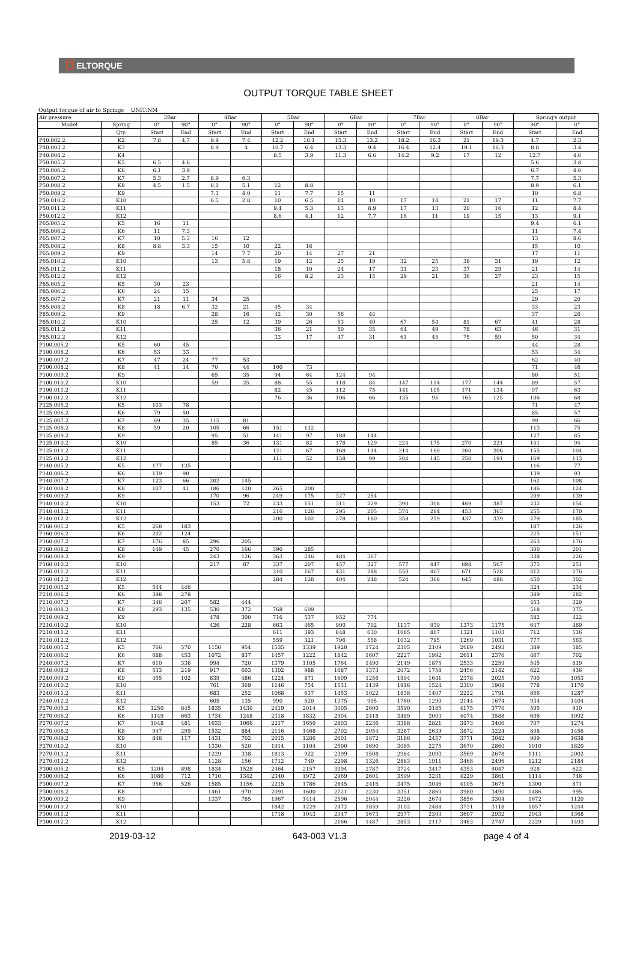ELTORQUE
OUTPUT TORQUE TABLE SHEET
Output torque of air to Springs UNIT:NM
| Air pressure | | 3Bar | | 4Bar | | 5Bar | | 6Bar | | 7Bar | | 8Bar | | Spring's output | |
| --- | --- | --- | --- | --- | --- | --- | --- | --- | --- | --- | --- | --- | --- | --- | --- |
| Model | Spring | 0° | 90° | 0° | 90° | 0° | 90° | 0° | 90° | 0° | 90° | 0° | 90° | 90° | 0° |
| | Qty. | Start | End | Start | End | Start | End | Start | End | Start | End | Start | End | Start | End |
| P40.002.2 | K2 | 7.8 | 4.7 | 9.9 | 7.4 | 12.2 | 10.1 | 15.3 | 13.2 | 18.2 | 16.3 | 21 | 19.3 | 4.7 | 2.3 |
| P40.003.2 | K3 | | | 8.9 | 4 | 10.7 | 6.4 | 13.3 | 9.4 | 16.4 | 12.4 | 19.1 | 16.3 | 8.8 | 3.4 |
| P40.004.2 | K4 | | | | | 8.5 | 3.9 | 11.3 | 6.6 | 14.2 | 9.2 | 17 | 12 | 12.7 | 4.6 |
| P50.005.2 | K5 | 6.5 | 4.6 | | | | | | | | | | | 5.6 | 3.8 |
| P50.006.2 | K6 | 6.1 | 3.9 | | | | | | | | | | | 6.7 | 4.6 |
| P50.007.2 | K7 | 5.3 | 2.7 | 8.9 | 6.3 | | | | | | | | | 7.7 | 5.3 |
| P50.008.2 | K8 | 4.5 | 1.5 | 8.1 | 5.1 | 12 | 8.8 | | | | | | | 8.9 | 6.1 |
| P50.009.2 | K9 | | | 7.3 | 4.0 | 11 | 7.7 | 15 | 11 | | | | | 10 | 6.8 |
| P50.010.2 | K10 | | | 6.5 | 2.8 | 10 | 6.5 | 14 | 10 | 17 | 14 | 21 | 17 | 11 | 7.7 |
| P50.011.2 | K11 | | | | | 9.4 | 5.3 | 13 | 8.9 | 17 | 13 | 20 | 16 | 12 | 8.4 |
| P50.012.2 | K12 | | | | | 8.6 | 4.1 | 12 | 7.7 | 16 | 11 | 19 | 15 | 13 | 9.1 |
| P65.005.2 | K5 | 16 | 11 | | | | | | | | | | | 9.4 | 6.1 |
| P65.006.2 | K6 | 11 | 7.3 | | | | | | | | | | | 11 | 7.4 |
| P65.007.2 | K7 | 10 | 5.3 | 16 | 12 | | | | | | | | | 13 | 8.6 |
| P65.008.2 | K8 | 8.8 | 3.3 | 15 | 10 | 22 | 16 | | | | | | | 15 | 10 |
| P65.009.2 | K9 | | | 14 | 7.7 | 20 | 14 | 27 | 21 | | | | | 17 | 11 |
| P65.010.2 | K10 | | | 13 | 5.8 | 19 | 12 | 25 | 19 | 32 | 25 | 38 | 31 | 19 | 12 |
| P65.011.2 | K11 | | | | | 18 | 10 | 24 | 17 | 31 | 23 | 37 | 29 | 21 | 14 |
| P65.012.2 | K12 | | | | | 16 | 8.2 | 23 | 15 | 29 | 21 | 36 | 27 | 23 | 15 |
| P85.005.2 | K5 | 30 | 23 | | | | | | | | | | | 21 | 14 |
| P85.006.2 | K6 | 24 | 15 | | | | | | | | | | | 25 | 17 |
| P85.007.2 | K7 | 21 | 11 | 34 | 25 | | | | | | | | | 29 | 20 |
| P85.008.2 | K8 | 18 | 6.7 | 32 | 21 | 45 | 34 | | | | | | | 33 | 23 |
| P85.009.2 | K9 | | | 28 | 16 | 42 | 30 | 56 | 44 | | | | | 37 | 26 |
| P85.010.2 | K10 | | | 25 | 12 | 39 | 26 | 53 | 40 | 67 | 54 | 81 | 67 | 41 | 28 |
| P85.011.2 | K11 | | | | | 36 | 21 | 50 | 35 | 64 | 49 | 78 | 63 | 46 | 31 |
| P85.012.2 | K12 | | | | | 33 | 17 | 47 | 31 | 61 | 45 | 75 | 59 | 50 | 34 |
| P100.005.2 | K5 | 60 | 45 | | | | | | | | | | | 44 | 28 |
| P100.006.2 | K6 | 53 | 33 | | | | | | | | | | | 53 | 34 |
| P100.007.2 | K7 | 47 | 24 | 77 | 53 | | | | | | | | | 62 | 40 |
| P100.008.2 | K8 | 41 | 14 | 70 | 44 | 100 | 73 | | | | | | | 71 | 46 |
| P100.009.2 | K9 | | | 65 | 35 | 94 | 64 | 124 | 94 | | | | | 80 | 51 |
| P100.010.2 | K10 | | | 59 | 25 | 88 | 55 | 118 | 84 | 147 | 114 | 177 | 144 | 89 | 57 |
| P100.011.2 | K11 | | | | | 82 | 45 | 112 | 75 | 141 | 105 | 171 | 134 | 97 | 63 |
| P100.012.2 | K12 | | | | | 76 | 36 | 106 | 66 | 135 | 95 | 165 | 125 | 106 | 68 |
| P125.005.2 | K5 | 103 | 78 | | | | | | | | | | | 71 | 47 |
| P125.006.2 | K6 | 79 | 50 | | | | | | | | | | | 85 | 57 |
| P125.007.2 | K7 | 69 | 35 | 115 | 81 | | | | | | | | | 99 | 66 |
| P125.008.2 | K8 | 59 | 20 | 105 | 66 | 151 | 112 | | | | | | | 113 | 75 |
| P125.009.2 | K9 | | | 95 | 51 | 141 | 97 | 188 | 144 | | | | | 127 | 85 |
| P125.010.2 | K10 | | | 85 | 36 | 131 | 82 | 178 | 129 | 224 | 175 | 270 | 221 | 141 | 94 |
| P125.011.2 | K11 | | | | | 121 | 67 | 168 | 114 | 214 | 160 | 260 | 206 | 155 | 104 |
| P125.012.2 | K12 | | | | | 111 | 52 | 158 | 99 | 204 | 145 | 250 | 191 | 169 | 113 |
| P140.005.2 | K5 | 177 | 135 | | | | | | | | | | | 116 | 77 |
| P140.006.2 | K6 | 139 | 90 | | | | | | | | | | | 139 | 93 |
| P140.007.2 | K7 | 123 | 66 | 202 | 145 | | | | | | | | | 162 | 108 |
| P140.008.2 | K8 | 107 | 41 | 186 | 120 | 265 | 200 | | | | | | | 186 | 124 |
| P140.009.2 | K9 | | | 170 | 96 | 249 | 175 | 327 | 254 | | | | | 209 | 139 |
| P140.010.2 | K10 | | | 153 | 72 | 233 | 151 | 311 | 229 | 390 | 308 | 469 | 387 | 232 | 154 |
| P140.011.2 | K11 | | | | | 216 | 126 | 295 | 205 | 374 | 284 | 453 | 363 | 255 | 170 |
| P140.012.2 | K12 | | | | | 200 | 102 | 278 | 180 | 358 | 259 | 437 | 339 | 279 | 185 |
| P160.005.2 | K5 | 268 | 183 | | | | | | | | | | | 187 | 126 |
| P160.006.2 | K6 | 202 | 124 | | | | | | | | | | | 225 | 151 |
| P160.007.2 | K7 | 176 | 85 | 296 | 205 | | | | | | | | | 263 | 176 |
| P160.008.2 | K8 | 149 | 45 | 270 | 166 | 390 | 285 | | | | | | | 300 | 201 |
| P160.009.2 | K9 | | | 243 | 126 | 363 | 246 | 484 | 367 | | | | | 338 | 226 |
| P160.010.2 | K10 | | | 217 | 87 | 337 | 207 | 457 | 327 | 577 | 447 | 698 | 567 | 375 | 251 |
| P160.011.2 | K11 | | | | | 310 | 167 | 431 | 288 | 550 | 407 | 671 | 528 | 412 | 276 |
| P160.012.2 | K12 | | | | | 284 | 128 | 404 | 248 | 524 | 368 | 645 | 488 | 450 | 302 |
| P210.005.2 | K5 | 544 | 446 | | | | | | | | | | | 324 | 234 |
| P210.006.2 | K6 | 398 | 278 | | | | | | | | | | | 389 | 282 |
| P210.007.2 | K7 | 346 | 207 | 582 | 444 | | | | | | | | | 453 | 329 |
| P210.008.2 | K8 | 293 | 135 | 530 | 372 | 768 | 609 | | | | | | | 518 | 375 |
| P210.009.2 | K9 | | | 478 | 300 | 716 | 537 | 952 | 774 | | | | | 582 | 422 |
| P210.010.2 | K10 | | | 426 | 228 | 663 | 465 | 900 | 702 | 1137 | 939 | 1373 | 1175 | 647 | 469 |
| P210.011.2 | K11 | | | | | 611 | 393 | 848 | 630 | 1085 | 867 | 1321 | 1103 | 712 | 516 |
| P210.012.2 | K12 | | | | | 559 | 321 | 796 | 558 | 1032 | 795 | 1269 | 1031 | 777 | 563 |
| P240.005.2 | K5 | 766 | 570 | 1150 | 954 | 1535 | 1339 | 1920 | 1724 | 2305 | 2109 | 2689 | 2493 | 389 | 585 |
| P240.006.2 | K6 | 688 | 453 | 1072 | 837 | 1457 | 1222 | 1842 | 1607 | 2227 | 1992 | 2611 | 2376 | 467 | 702 |
| P240.007.2 | K7 | 610 | 336 | 994 | 720 | 1379 | 1105 | 1764 | 1490 | 2149 | 1875 | 2533 | 2259 | 545 | 819 |
| P240.008.2 | K8 | 533 | 219 | 917 | 603 | 1302 | 988 | 1687 | 1373 | 2072 | 1758 | 2456 | 2142 | 622 | 936 |
| P240.009.2 | K9 | 455 | 102 | 839 | 486 | 1224 | 871 | 1609 | 1256 | 1994 | 1641 | 2378 | 2025 | 700 | 1053 |
| P240.010.2 | K10 | | | 761 | 369 | 1146 | 754 | 1531 | 1139 | 1916 | 1524 | 2300 | 1908 | 778 | 1170 |
| P240.011.2 | K11 | | | 683 | 252 | 1068 | 637 | 1453 | 1022 | 1838 | 1407 | 2222 | 1791 | 856 | 1287 |
| P240.012.2 | K12 | | | 605 | 135 | 990 | 520 | 1375 | 905 | 1760 | 1290 | 2144 | 1674 | 934 | 1404 |
| P270.005.2 | K5 | 1250 | 845 | 1835 | 1430 | 2419 | 2014 | 3005 | 2600 | 3590 | 3185 | 4175 | 3770 | 505 | 910 |
| P270.006.2 | K6 | 1149 | 663 | 1734 | 1248 | 2318 | 1832 | 2904 | 2418 | 3489 | 3003 | 4074 | 3588 | 606 | 1092 |
| P270.007.2 | K7 | 1048 | 481 | 1633 | 1066 | 2217 | 1650 | 2803 | 2236 | 3388 | 2821 | 3973 | 3406 | 707 | 1274 |
| P270.008.2 | K8 | 947 | 299 | 1532 | 884 | 2116 | 1468 | 2702 | 2054 | 3287 | 2639 | 3872 | 3224 | 808 | 1456 |
| P270.009.2 | K9 | 846 | 117 | 1431 | 702 | 2015 | 1286 | 2601 | 1872 | 3186 | 2457 | 3771 | 3042 | 909 | 1638 |
| P270.010.2 | K10 | | | 1330 | 520 | 1914 | 1104 | 2500 | 1690 | 3085 | 2275 | 3670 | 2860 | 1010 | 1820 |
| P270.011.2 | K11 | | | 1229 | 338 | 1813 | 922 | 2399 | 1508 | 2984 | 2093 | 3569 | 2678 | 1111 | 2002 |
| P270.012.2 | K12 | | | 1128 | 156 | 1712 | 740 | 2298 | 1326 | 2883 | 1911 | 3468 | 2496 | 1212 | 2184 |
| P300.005.2 | K5 | 1204 | 898 | 1834 | 1528 | 2464 | 2157 | 3094 | 2787 | 3724 | 3417 | 4353 | 4047 | 928 | 622 |
| P300.006.2 | K6 | 1080 | 712 | 1710 | 1342 | 2340 | 1972 | 2969 | 2601 | 3599 | 3231 | 4229 | 3861 | 1114 | 746 |
| P300.007.2 | K7 | 956 | 526 | 1585 | 1156 | 2215 | 1786 | 2845 | 2416 | 3475 | 3046 | 4105 | 3675 | 1300 | 871 |
| P300.008.2 | K8 | | | 1461 | 970 | 2091 | 1600 | 2721 | 2230 | 3351 | 2860 | 3980 | 3490 | 1486 | 995 |
| P300.009.2 | K9 | | | 1337 | 785 | 1967 | 1414 | 2596 | 2044 | 3226 | 2674 | 3856 | 3304 | 1672 | 1120 |
| P300.010.2 | K10 | | | | | 1842 | 1229 | 2472 | 1859 | 3102 | 2488 | 3731 | 3118 | 1857 | 1244 |
| P300.011.2 | K11 | | | | | 1718 | 1043 | 2347 | 1673 | 2977 | 2303 | 3607 | 2932 | 2043 | 1368 |
| P300.012.2 | K12 | | | | | | | 2166 | 1487 | 2853 | 2117 | 3483 | 2747 | 2229 | 1493 |
2019-03-12 643-003 V1.3 page 4 of 4